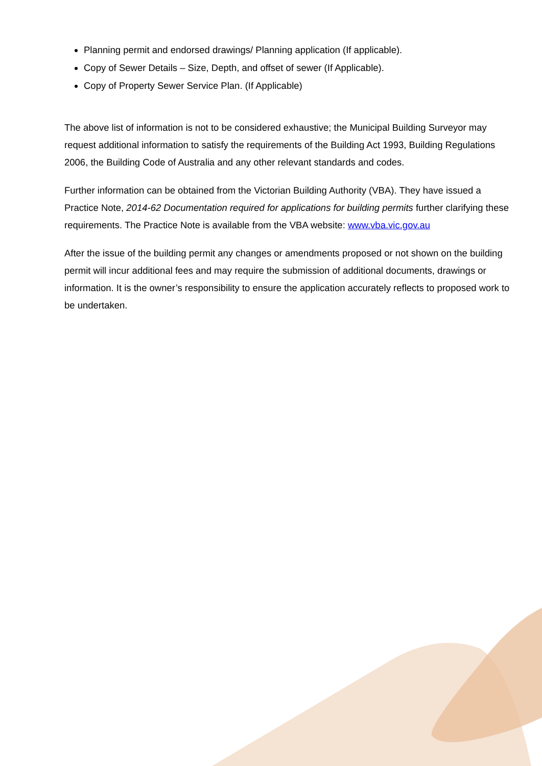Planning permit and endorsed drawings/ Planning application (If applicable).
Copy of Sewer Details – Size, Depth, and offset of sewer (If Applicable).
Copy of Property Sewer Service Plan. (If Applicable)
The above list of information is not to be considered exhaustive; the Municipal Building Surveyor may request additional information to satisfy the requirements of the Building Act 1993, Building Regulations 2006, the Building Code of Australia and any other relevant standards and codes.
Further information can be obtained from the Victorian Building Authority (VBA). They have issued a Practice Note, 2014-62 Documentation required for applications for building permits further clarifying these requirements. The Practice Note is available from the VBA website: www.vba.vic.gov.au
After the issue of the building permit any changes or amendments proposed or not shown on the building permit will incur additional fees and may require the submission of additional documents, drawings or information. It is the owner’s responsibility to ensure the application accurately reflects to proposed work to be undertaken.